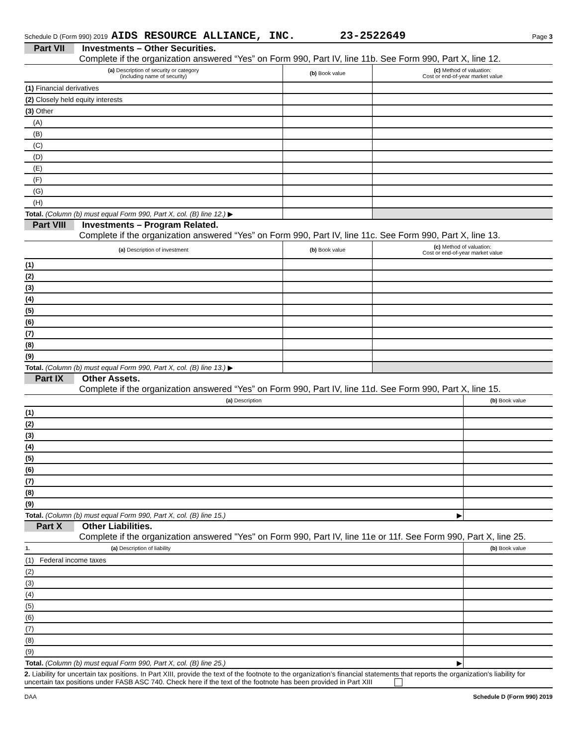Schedule D (Form 990) 2019 AIDS RESOURCE ALLIANCE, INC. 23-2522649 Page 3
Part VII Investments – Other Securities.
Complete if the organization answered “Yes” on Form 990, Part IV, line 11b. See Form 990, Part X, line 12.
| (a) Description of security or category (including name of security) | (b) Book value | (c) Method of valuation: Cost or end-of-year market value |
| --- | --- | --- |
| (1) Financial derivatives | | |
| (2) Closely held equity interests | | |
| (3) Other | | |
| (A) | | |
| (B) | | |
| (C) | | |
| (D) | | |
| (E) | | |
| (F) | | |
| (G) | | |
| (H) | | |
| Total. (Column (b) must equal Form 990, Part X, col. (B) line 12.) ▶ | | |
Part VIII Investments – Program Related.
Complete if the organization answered “Yes” on Form 990, Part IV, line 11c. See Form 990, Part X, line 13.
| (a) Description of investment | (b) Book value | (c) Method of valuation: Cost or end-of-year market value |
| --- | --- | --- |
| (1) | | |
| (2) | | |
| (3) | | |
| (4) | | |
| (5) | | |
| (6) | | |
| (7) | | |
| (8) | | |
| (9) | | |
| Total. (Column (b) must equal Form 990, Part X, col. (B) line 13.) ▶ | | |
Part IX Other Assets.
Complete if the organization answered “Yes” on Form 990, Part IV, line 11d. See Form 990, Part X, line 15.
| (a) Description | (b) Book value |
| --- | --- |
| (1) | |
| (2) | |
| (3) | |
| (4) | |
| (5) | |
| (6) | |
| (7) | |
| (8) | |
| (9) | |
| Total. (Column (b) must equal Form 990, Part X, col. (B) line 15.) ▶ | |
Part X Other Liabilities.
Complete if the organization answered "Yes" on Form 990, Part IV, line 11e or 11f. See Form 990, Part X, line 25.
| 1. (a) Description of liability | (b) Book value |
| --- | --- |
| (1) Federal income taxes | |
| (2) | |
| (3) | |
| (4) | |
| (5) | |
| (6) | |
| (7) | |
| (8) | |
| (9) | |
| Total. (Column (b) must equal Form 990, Part X, col. (B) line 25.) ▶ | |
2. Liability for uncertain tax positions. In Part XIII, provide the text of the footnote to the organization’s financial statements that reports the organization's liability for uncertain tax positions under FASB ASC 740. Check here if the text of the footnote has been provided in Part XIII
DAA Schedule D (Form 990) 2019